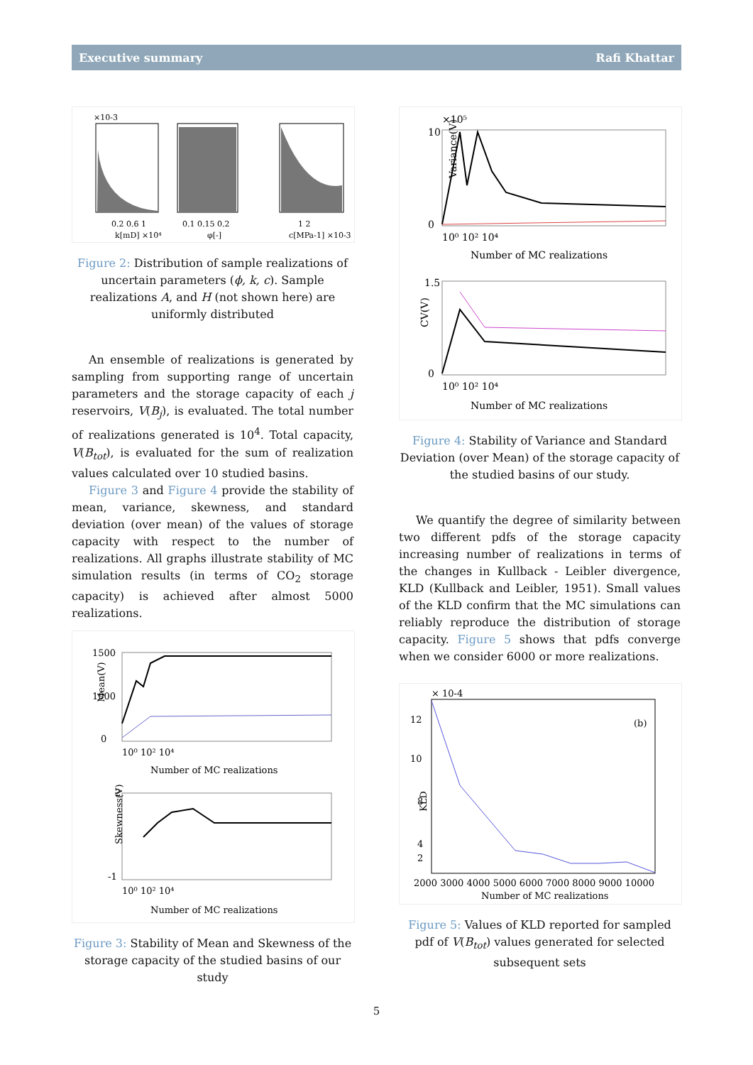Executive summary Rafi Khattar
×10-3
0.2 0.6 1
k[mD] ×10⁴
0.1 0.15 0.2
φ[-]
1 2
c[MPa-1] ×10-3
Figure 2: Distribution of sample realizations of uncertain parameters (ϕ, k, c). Sample realizations A, and H (not shown here) are uniformly distributed
An ensemble of realizations is generated by sampling from supporting range of uncertain parameters and the storage capacity of each j reservoirs, V(B<sub>j</sub>), is evaluated. The total number of realizations generated is 10<sup>4</sup>. Total capacity, V(B<sub>tot</sub>), is evaluated for the sum of realization values calculated over 10 studied basins.
Figure 3 and Figure 4 provide the stability of mean, variance, skewness, and standard deviation (over mean) of the values of storage capacity with respect to the number of realizations. All graphs illustrate stability of MC simulation results (in terms of CO<sub>2</sub> storage capacity) is achieved after almost 5000 realizations.
1500
1000
0
10⁰ 10² 10⁴
Number of MC realizations
2
-1
10⁰ 10² 10⁴
Number of MC realizations
Mean(V)
Skewness(V)
Figure 3: Stability of Mean and Skewness of the storage capacity of the studied basins of our study
×10⁵
10
0
10⁰ 10² 10⁴
Number of MC realizations
1.5
0
10⁰ 10² 10⁴
Number of MC realizations
Variance(V)
CV(V)
Figure 4: Stability of Variance and Standard Deviation (over Mean) of the storage capacity of the studied basins of our study.
We quantify the degree of similarity between two different pdfs of the storage capacity increasing number of realizations in terms of the changes in Kullback - Leibler divergence, KLD (Kullback and Leibler, 1951). Small values of the KLD confirm that the MC simulations can reliably reproduce the distribution of storage capacity. Figure 5 shows that pdfs converge when we consider 6000 or more realizations.
× 10-4
(b)
12
10
8
4
2
2000 3000 4000 5000 6000 7000 8000 9000 10000
Number of MC realizations
KLD
Figure 5: Values of KLD reported for sampled pdf of V(B<sub>tot</sub>) values generated for selected subsequent sets
5